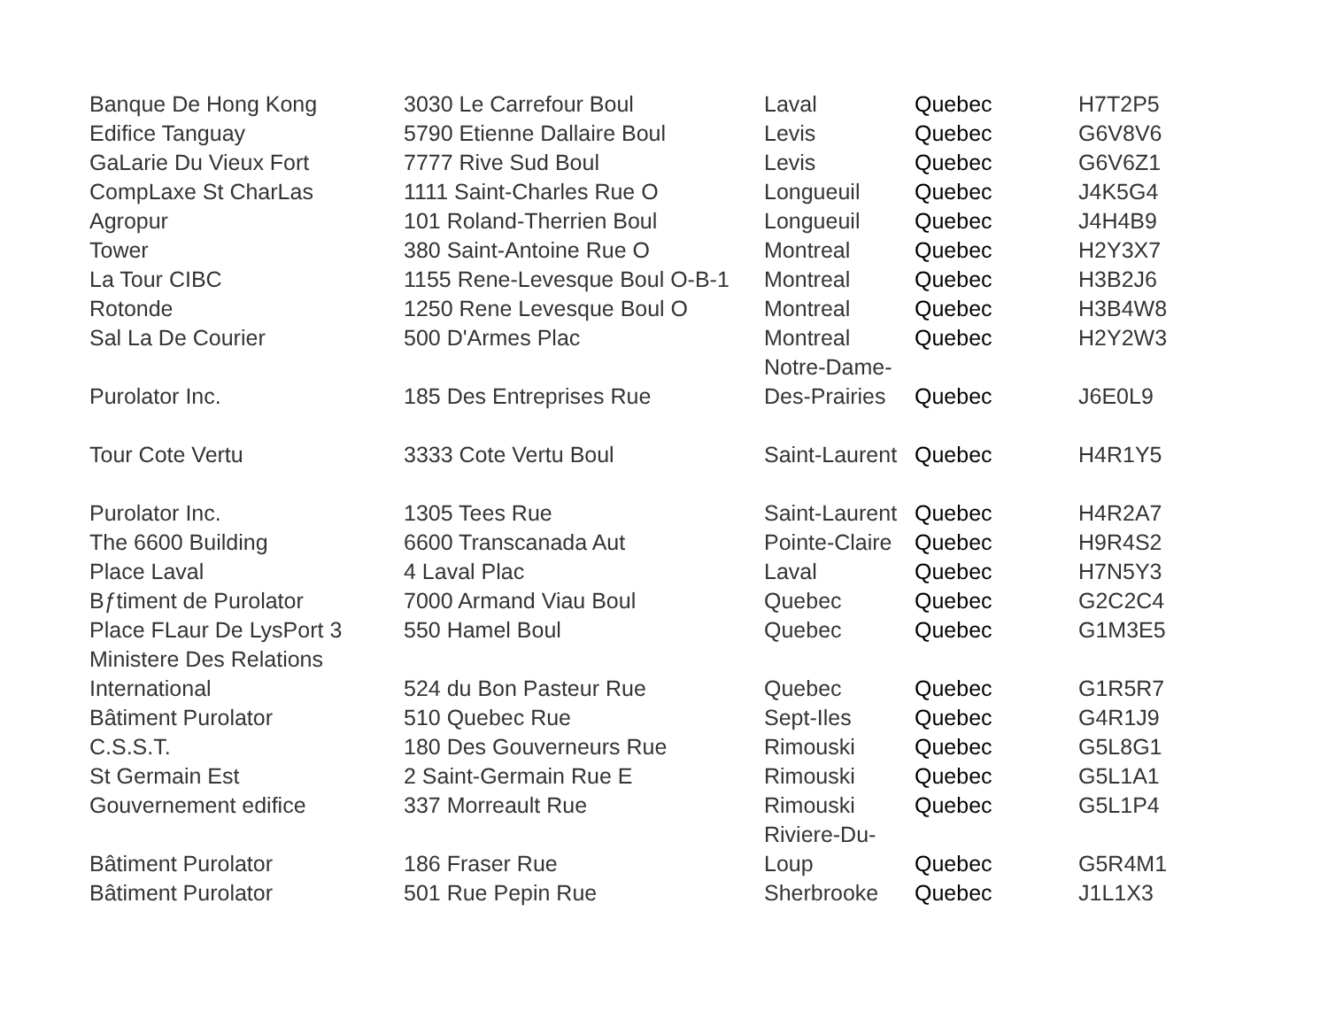| Banque De Hong Kong | 3030 Le Carrefour Boul | Laval | Quebec | H7T2P5 |
| Edifice Tanguay | 5790 Etienne Dallaire Boul | Levis | Quebec | G6V8V6 |
| GaLarie Du Vieux Fort | 7777 Rive Sud Boul | Levis | Quebec | G6V6Z1 |
| CompLaxe St CharLas | 1111 Saint-Charles Rue O | Longueuil | Quebec | J4K5G4 |
| Agropur | 101 Roland-Therrien Boul | Longueuil | Quebec | J4H4B9 |
| Tower | 380 Saint-Antoine Rue O | Montreal | Quebec | H2Y3X7 |
| La Tour CIBC | 1155 Rene-Levesque Boul O-B-1 | Montreal | Quebec | H3B2J6 |
| Rotonde | 1250 Rene Levesque Boul O | Montreal | Quebec | H3B4W8 |
| Sal La De Courier | 500 D'Armes Plac | Montreal | Quebec | H2Y2W3 |
| Purolator Inc. | 185 Des Entreprises Rue | Notre-Dame- Des-Prairies | Quebec | J6E0L9 |
| Tour Cote Vertu | 3333 Cote Vertu Boul | Saint-Laurent | Quebec | H4R1Y5 |
| Purolator Inc. | 1305 Tees Rue | Saint-Laurent | Quebec | H4R2A7 |
| The 6600 Building | 6600 Transcanada Aut | Pointe-Claire | Quebec | H9R4S2 |
| Place Laval | 4 Laval Plac | Laval | Quebec | H7N5Y3 |
| Bƒtiment de Purolator | 7000 Armand Viau Boul | Quebec | Quebec | G2C2C4 |
| Place FLaur De LysPort 3 | 550 Hamel Boul | Quebec | Quebec | G1M3E5 |
| Ministere Des Relations International | 524 du Bon Pasteur Rue | Quebec | Quebec | G1R5R7 |
| Bâtiment Purolator | 510 Quebec Rue | Sept-Iles | Quebec | G4R1J9 |
| C.S.S.T. | 180 Des Gouverneurs Rue | Rimouski | Quebec | G5L8G1 |
| St Germain Est | 2 Saint-Germain Rue E | Rimouski | Quebec | G5L1A1 |
| Gouvernement edifice | 337 Morreault Rue | Rimouski | Quebec | G5L1P4 |
| Bâtiment Purolator | 186 Fraser Rue | Riviere-Du- Loup | Quebec | G5R4M1 |
| Bâtiment Purolator | 501 Rue Pepin Rue | Sherbrooke | Quebec | J1L1X3 |